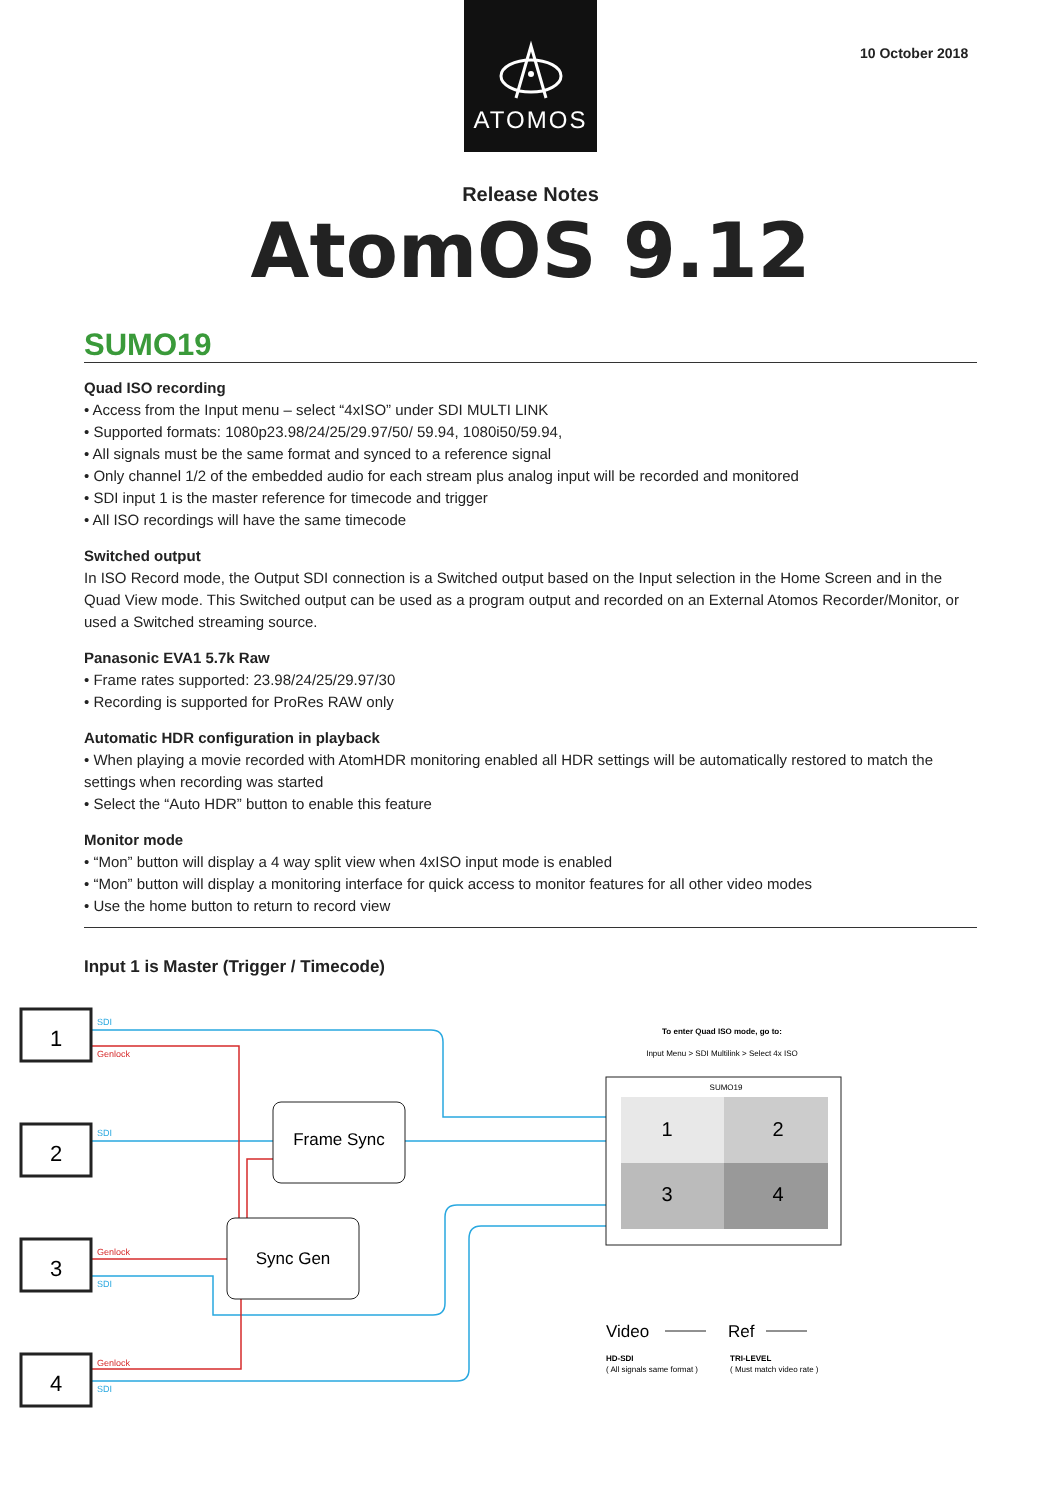ATOMOS
10 October 2018
Release Notes
AtomOS 9.12
SUMO19
Quad ISO recording
• Access from the Input menu – select “4xISO” under SDI MULTI LINK
• Supported formats: 1080p23.98/24/25/29.97/50/ 59.94, 1080i50/59.94,
• All signals must be the same format and synced to a reference signal
• Only channel 1/2 of the embedded audio for each stream plus analog input will be recorded and monitored
• SDI input 1 is the master reference for timecode and trigger
• All ISO recordings will have the same timecode
Switched output
In ISO Record mode, the Output SDI connection is a Switched output based on the Input selection in the Home Screen and in the Quad View mode. This Switched output can be used as a program output and recorded on an External Atomos Recorder/Monitor, or used a Switched streaming source.
Panasonic EVA1 5.7k Raw
• Frame rates supported: 23.98/24/25/29.97/30
• Recording is supported for ProRes RAW only
Automatic HDR configuration in playback
• When playing a movie recorded with AtomHDR monitoring enabled all HDR settings will be automatically restored to match the settings when recording was started
• Select the “Auto HDR” button to enable this feature
Monitor mode
• “Mon” button will display a 4 way split view when 4xISO input mode is enabled
• “Mon” button will display a monitoring interface for quick access to monitor features for all other video modes
• Use the home button to return to record view
Input 1 is Master (Trigger / Timecode)
SDI
SDI
SDI
SDI
Genlock
Genlock
Genlock
1
2
3
4
Frame Sync
Sync Gen
To enter Quad ISO mode, go to:
Input Menu > SDI Multilink > Select 4x ISO
SUMO19
1
2
3
4
Video
Ref
HD-SDI
( All signals same format )
TRI-LEVEL
( Must match video rate )